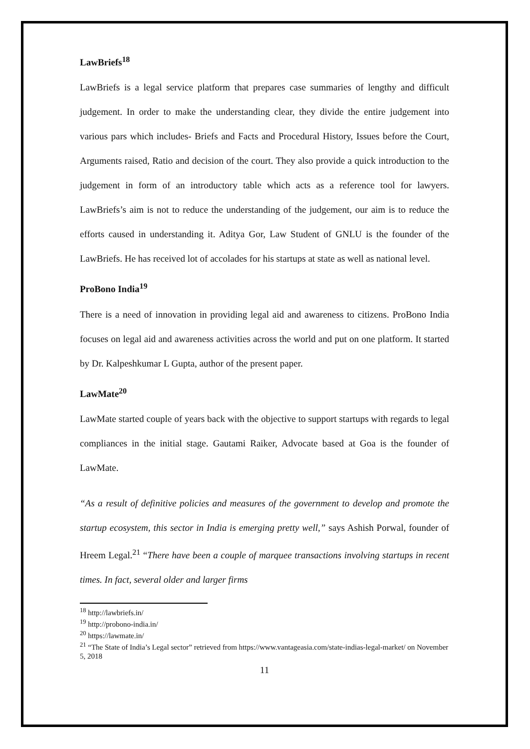LawBriefs<sup>18</sup>
LawBriefs is a legal service platform that prepares case summaries of lengthy and difficult judgement. In order to make the understanding clear, they divide the entire judgement into various pars which includes- Briefs and Facts and Procedural History, Issues before the Court, Arguments raised, Ratio and decision of the court. They also provide a quick introduction to the judgement in form of an introductory table which acts as a reference tool for lawyers. LawBriefs’s aim is not to reduce the understanding of the judgement, our aim is to reduce the efforts caused in understanding it. Aditya Gor, Law Student of GNLU is the founder of the LawBriefs. He has received lot of accolades for his startups at state as well as national level.
ProBono India<sup>19</sup>
There is a need of innovation in providing legal aid and awareness to citizens. ProBono India focuses on legal aid and awareness activities across the world and put on one platform. It started by Dr. Kalpeshkumar L Gupta, author of the present paper.
LawMate<sup>20</sup>
LawMate started couple of years back with the objective to support startups with regards to legal compliances in the initial stage. Gautami Raiker, Advocate based at Goa is the founder of LawMate.
“As a result of definitive policies and measures of the government to develop and promote the startup ecosystem, this sector in India is emerging pretty well,” says Ashish Porwal, founder of Hreem Legal.<sup>21</sup> “There have been a couple of marquee transactions involving startups in recent times. In fact, several older and larger firms
<sup>18</sup> http://lawbriefs.in/
<sup>19</sup> http://probono-india.in/
<sup>20</sup> https://lawmate.in/
<sup>21</sup> “The State of India’s Legal sector” retrieved from https://www.vantageasia.com/state-indias-legal-market/ on November 5, 2018
11